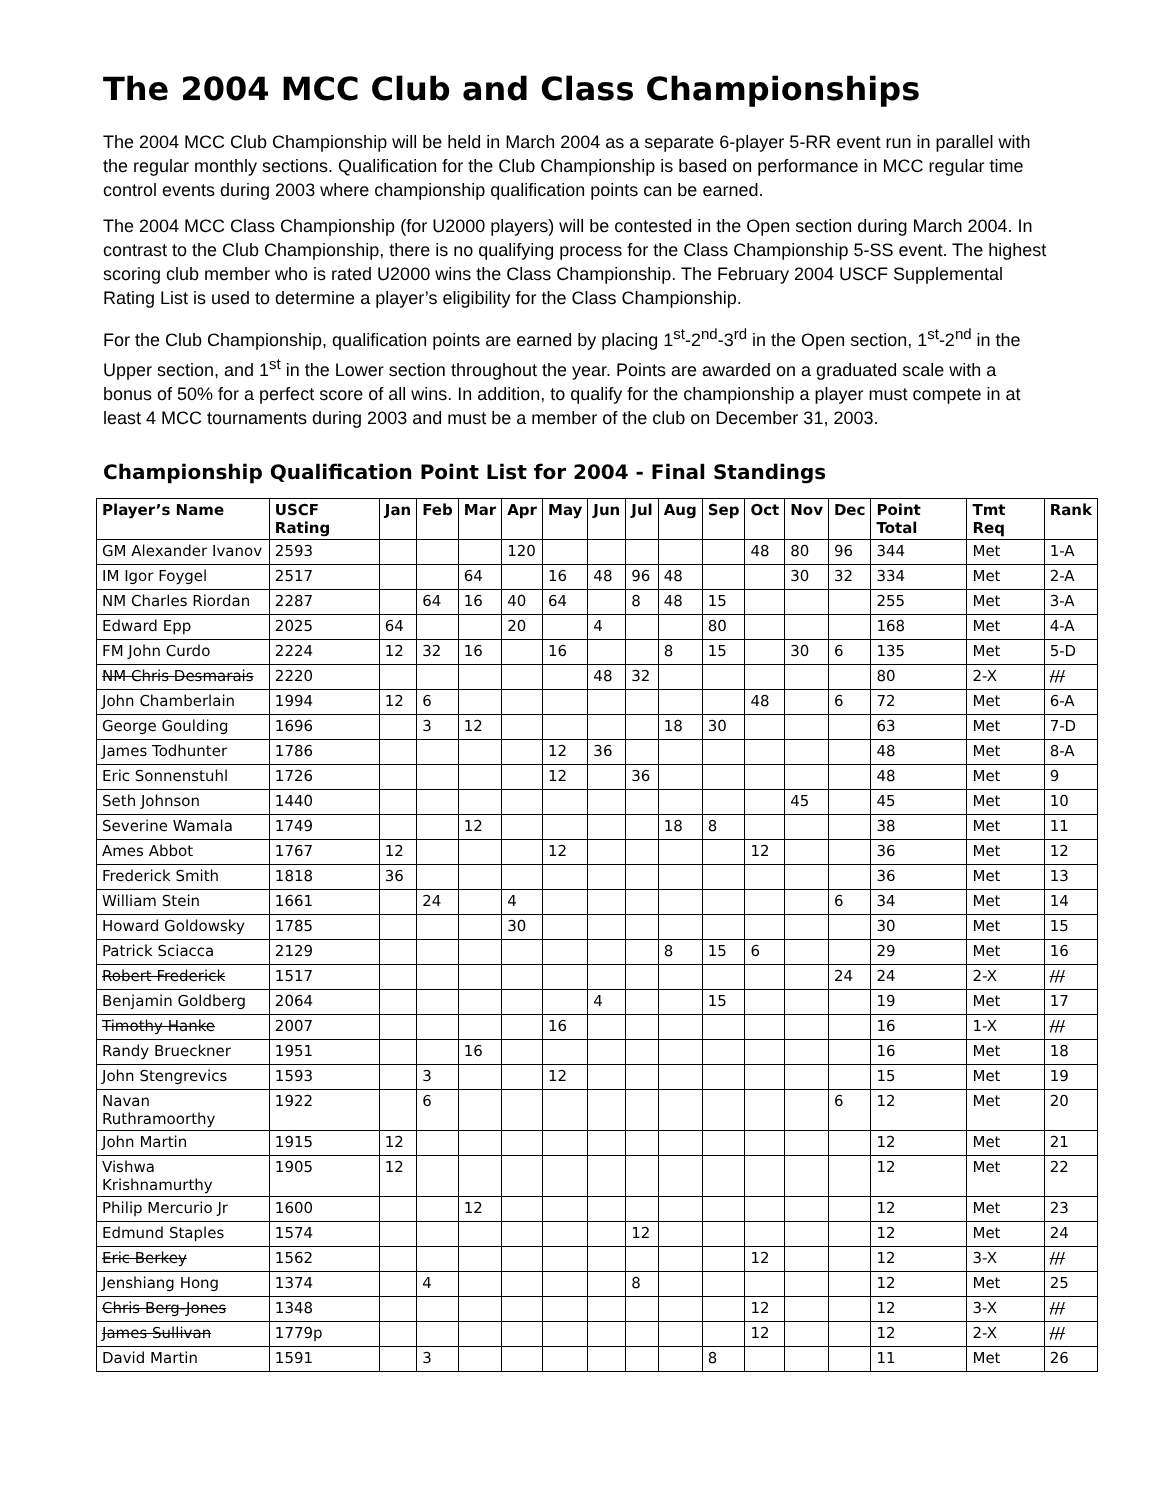The 2004 MCC Club and Class Championships
The 2004 MCC Club Championship will be held in March 2004 as a separate 6-player 5-RR event run in parallel with the regular monthly sections. Qualification for the Club Championship is based on performance in MCC regular time control events during 2003 where championship qualification points can be earned.
The 2004 MCC Class Championship (for U2000 players) will be contested in the Open section during March 2004. In contrast to the Club Championship, there is no qualifying process for the Class Championship 5-SS event. The highest scoring club member who is rated U2000 wins the Class Championship. The February 2004 USCF Supplemental Rating List is used to determine a player’s eligibility for the Class Championship.
For the Club Championship, qualification points are earned by placing 1<sup>st</sup>-2<sup>nd</sup>-3<sup>rd</sup> in the Open section, 1<sup>st</sup>-2<sup>nd</sup> in the Upper section, and 1<sup>st</sup> in the Lower section throughout the year. Points are awarded on a graduated scale with a bonus of 50% for a perfect score of all wins. In addition, to qualify for the championship a player must compete in at least 4 MCC tournaments during 2003 and must be a member of the club on December 31, 2003.
Championship Qualification Point List for 2004 - Final Standings
| Player’s Name | USCF Rating | Jan | Feb | Mar | Apr | May | Jun | Jul | Aug | Sep | Oct | Nov | Dec | Point Total | Tmt Req | Rank |
| --- | --- | --- | --- | --- | --- | --- | --- | --- | --- | --- | --- | --- | --- | --- | --- | --- |
| GM Alexander Ivanov | 2593 | | | | 120 | | | | | | 48 | 80 | 96 | 344 | Met | 1-A |
| IM Igor Foygel | 2517 | | | 64 | | 16 | 48 | 96 | 48 | | | 30 | 32 | 334 | Met | 2-A |
| NM Charles Riordan | 2287 | | 64 | 16 | 40 | 64 | | 8 | 48 | 15 | | | | 255 | Met | 3-A |
| Edward Epp | 2025 | 64 | | | 20 | | 4 | | | 80 | | | | 168 | Met | 4-A |
| FM John Curdo | 2224 | 12 | 32 | 16 | | 16 | | | 8 | 15 | | 30 | 6 | 135 | Met | 5-D |
| NM Chris Desmarais | 2220 | | | | | | 48 | 32 | | | | | | 80 | 2-X | /// |
| John Chamberlain | 1994 | 12 | 6 | | | | | | | | 48 | | 6 | 72 | Met | 6-A |
| George Goulding | 1696 | | 3 | 12 | | | | | 18 | 30 | | | | 63 | Met | 7-D |
| James Todhunter | 1786 | | | | | 12 | 36 | | | | | | | 48 | Met | 8-A |
| Eric Sonnenstuhl | 1726 | | | | | 12 | | 36 | | | | | | 48 | Met | 9 |
| Seth Johnson | 1440 | | | | | | | | | | | 45 | | 45 | Met | 10 |
| Severine Wamala | 1749 | | | 12 | | | | | 18 | 8 | | | | 38 | Met | 11 |
| Ames Abbot | 1767 | 12 | | | | 12 | | | | | 12 | | | 36 | Met | 12 |
| Frederick Smith | 1818 | 36 | | | | | | | | | | | | 36 | Met | 13 |
| William Stein | 1661 | | 24 | | 4 | | | | | | | | 6 | 34 | Met | 14 |
| Howard Goldowsky | 1785 | | | | 30 | | | | | | | | | 30 | Met | 15 |
| Patrick Sciacca | 2129 | | | | | | | | 8 | 15 | 6 | | | 29 | Met | 16 |
| Robert Frederick | 1517 | | | | | | | | | | | | 24 | 24 | 2-X | /// |
| Benjamin Goldberg | 2064 | | | | | | 4 | | | 15 | | | | 19 | Met | 17 |
| Timothy Hanke | 2007 | | | | | 16 | | | | | | | | 16 | 1-X | /// |
| Randy Brueckner | 1951 | | | 16 | | | | | | | | | | 16 | Met | 18 |
| John Stengrevics | 1593 | | 3 | | | 12 | | | | | | | | 15 | Met | 19 |
| Navan Ruthramoorthy | 1922 | | 6 | | | | | | | | | | 6 | 12 | Met | 20 |
| John Martin | 1915 | 12 | | | | | | | | | | | | 12 | Met | 21 |
| Vishwa Krishnamurthy | 1905 | 12 | | | | | | | | | | | | 12 | Met | 22 |
| Philip Mercurio Jr | 1600 | | | 12 | | | | | | | | | | 12 | Met | 23 |
| Edmund Staples | 1574 | | | | | | | 12 | | | | | | 12 | Met | 24 |
| Eric Berkey | 1562 | | | | | | | | | | 12 | | | 12 | 3-X | /// |
| Jenshiang Hong | 1374 | | 4 | | | | | 8 | | | | | | 12 | Met | 25 |
| Chris Berg-Jones | 1348 | | | | | | | | | | 12 | | | 12 | 3-X | /// |
| James Sullivan | 1779p | | | | | | | | | | 12 | | | 12 | 2-X | /// |
| David Martin | 1591 | | 3 | | | | | | | 8 | | | | 11 | Met | 26 |